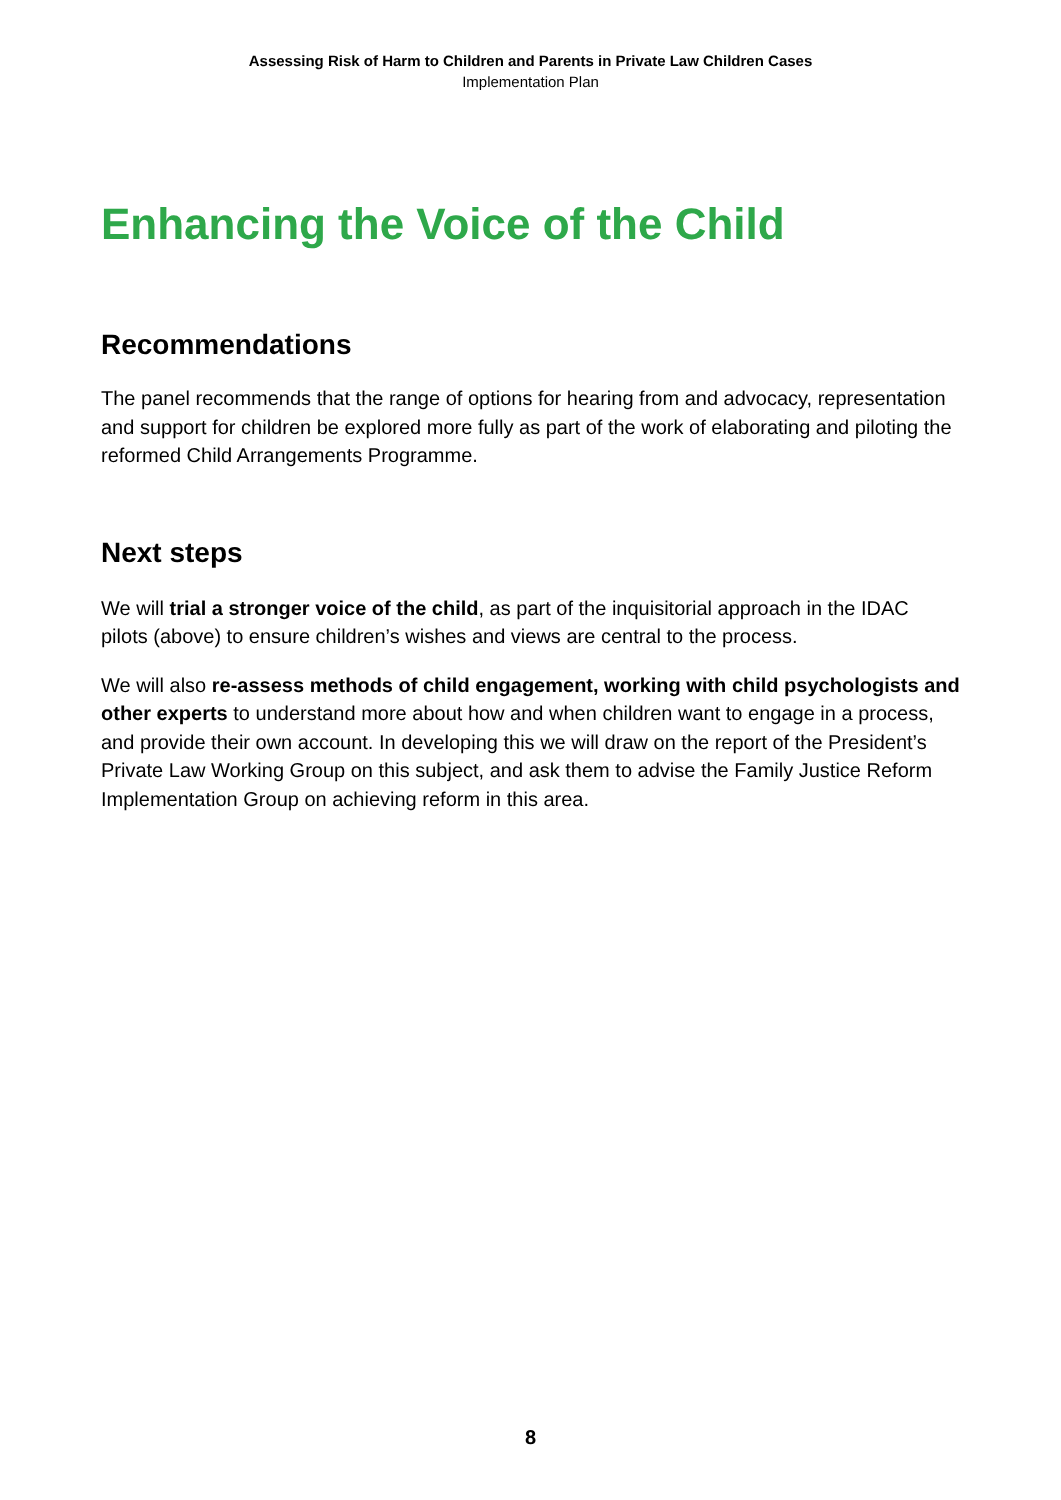Assessing Risk of Harm to Children and Parents in Private Law Children Cases
Implementation Plan
Enhancing the Voice of the Child
Recommendations
The panel recommends that the range of options for hearing from and advocacy, representation and support for children be explored more fully as part of the work of elaborating and piloting the reformed Child Arrangements Programme.
Next steps
We will trial a stronger voice of the child, as part of the inquisitorial approach in the IDAC pilots (above) to ensure children’s wishes and views are central to the process.
We will also re-assess methods of child engagement, working with child psychologists and other experts to understand more about how and when children want to engage in a process, and provide their own account. In developing this we will draw on the report of the President’s Private Law Working Group on this subject, and ask them to advise the Family Justice Reform Implementation Group on achieving reform in this area.
8